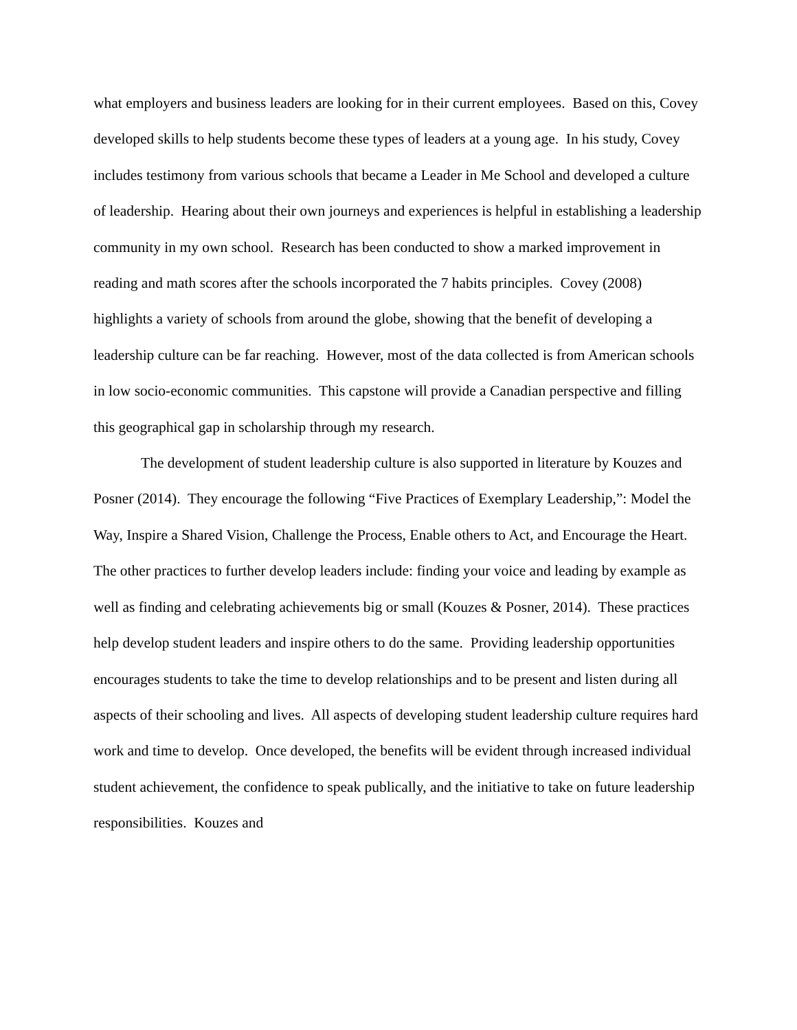what employers and business leaders are looking for in their current employees. Based on this, Covey developed skills to help students become these types of leaders at a young age. In his study, Covey includes testimony from various schools that became a Leader in Me School and developed a culture of leadership. Hearing about their own journeys and experiences is helpful in establishing a leadership community in my own school. Research has been conducted to show a marked improvement in reading and math scores after the schools incorporated the 7 habits principles. Covey (2008) highlights a variety of schools from around the globe, showing that the benefit of developing a leadership culture can be far reaching. However, most of the data collected is from American schools in low socio-economic communities. This capstone will provide a Canadian perspective and filling this geographical gap in scholarship through my research.
The development of student leadership culture is also supported in literature by Kouzes and Posner (2014). They encourage the following “Five Practices of Exemplary Leadership,”: Model the Way, Inspire a Shared Vision, Challenge the Process, Enable others to Act, and Encourage the Heart. The other practices to further develop leaders include: finding your voice and leading by example as well as finding and celebrating achievements big or small (Kouzes & Posner, 2014). These practices help develop student leaders and inspire others to do the same. Providing leadership opportunities encourages students to take the time to develop relationships and to be present and listen during all aspects of their schooling and lives. All aspects of developing student leadership culture requires hard work and time to develop. Once developed, the benefits will be evident through increased individual student achievement, the confidence to speak publically, and the initiative to take on future leadership responsibilities. Kouzes and